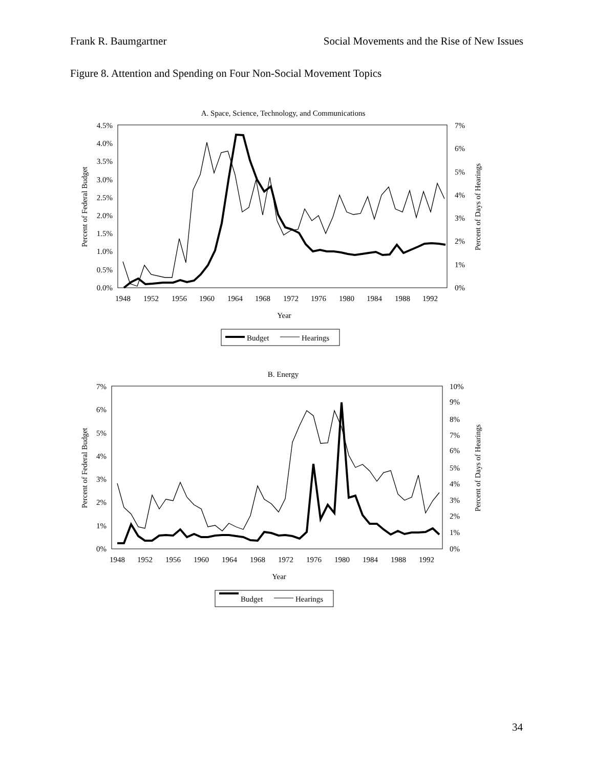Frank R. Baumgartner Social Movements and the Rise of New Issues
Figure 8. Attention and Spending on Four Non-Social Movement Topics
A. Space, Science, Technology, and Communications
4.5%
4.0%
3.5%
3.0%
2.5%
2.0%
1.5%
1.0%
0.5%
0.0%
7%
6%
5%
4%
3%
2%
1%
0%
1948
1952
1956
1960
1964
1968
1972
1976
1980
1984
1988
1992
Year
Percent of Federal Budget
Percent of Days of Hearings
Budget
Hearings
B. Energy
7%
6%
5%
4%
3%
2%
1%
0%
10%
9%
8%
7%
6%
5%
4%
3%
2%
1%
0%
1948
1952
1956
1960
1964
1968
1972
1976
1980
1984
1988
1992
Year
Percent of Federal Budget
Percent of Days of Hearings
Budget
Hearings
34